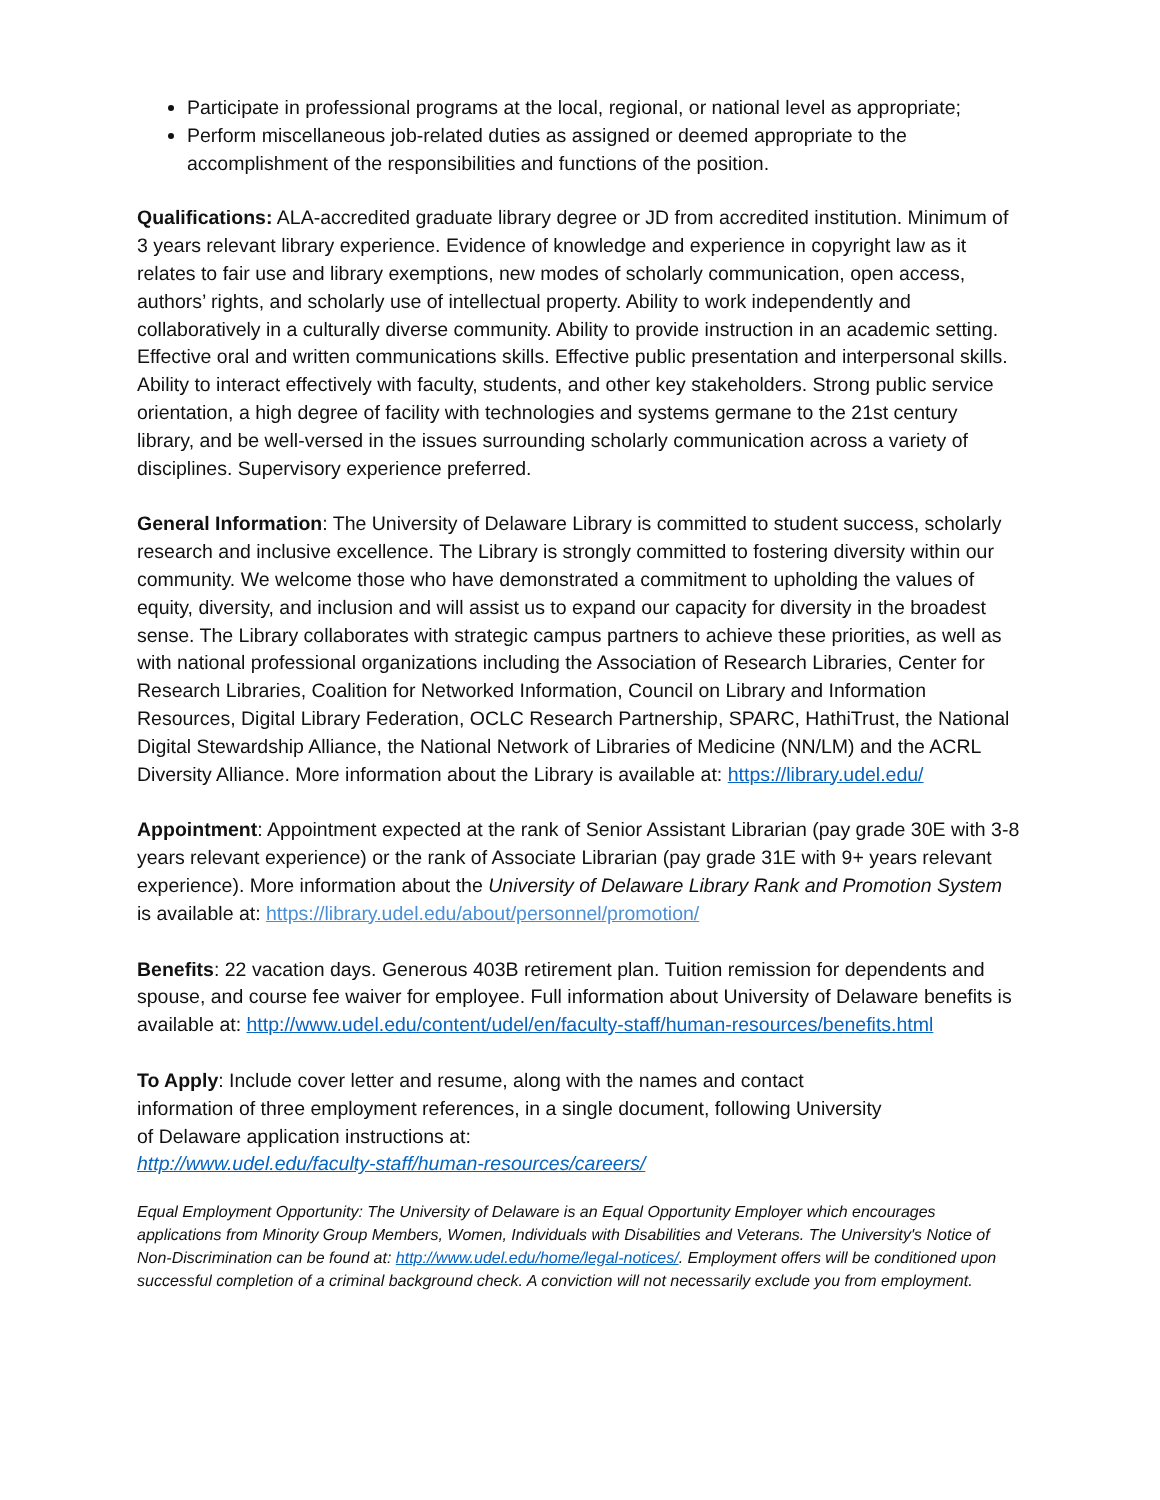Participate in professional programs at the local, regional, or national level as appropriate;
Perform miscellaneous job-related duties as assigned or deemed appropriate to the accomplishment of the responsibilities and functions of the position.
Qualifications: ALA-accredited graduate library degree or JD from accredited institution. Minimum of 3 years relevant library experience. Evidence of knowledge and experience in copyright law as it relates to fair use and library exemptions, new modes of scholarly communication, open access, authors’ rights, and scholarly use of intellectual property. Ability to work independently and collaboratively in a culturally diverse community. Ability to provide instruction in an academic setting. Effective oral and written communications skills. Effective public presentation and interpersonal skills. Ability to interact effectively with faculty, students, and other key stakeholders. Strong public service orientation, a high degree of facility with technologies and systems germane to the 21st century library, and be well-versed in the issues surrounding scholarly communication across a variety of disciplines. Supervisory experience preferred.
General Information: The University of Delaware Library is committed to student success, scholarly research and inclusive excellence. The Library is strongly committed to fostering diversity within our community. We welcome those who have demonstrated a commitment to upholding the values of equity, diversity, and inclusion and will assist us to expand our capacity for diversity in the broadest sense. The Library collaborates with strategic campus partners to achieve these priorities, as well as with national professional organizations including the Association of Research Libraries, Center for Research Libraries, Coalition for Networked Information, Council on Library and Information Resources, Digital Library Federation, OCLC Research Partnership, SPARC, HathiTrust, the National Digital Stewardship Alliance, the National Network of Libraries of Medicine (NN/LM) and the ACRL Diversity Alliance. More information about the Library is available at: https://library.udel.edu/
Appointment: Appointment expected at the rank of Senior Assistant Librarian (pay grade 30E with 3-8 years relevant experience) or the rank of Associate Librarian (pay grade 31E with 9+ years relevant experience). More information about the University of Delaware Library Rank and Promotion System is available at: https://library.udel.edu/about/personnel/promotion/
Benefits: 22 vacation days. Generous 403B retirement plan. Tuition remission for dependents and spouse, and course fee waiver for employee. Full information about University of Delaware benefits is available at: http://www.udel.edu/content/udel/en/faculty-staff/human-resources/benefits.html
To Apply: Include cover letter and resume, along with the names and contact
information of three employment references, in a single document, following University
of Delaware application instructions at:
http://www.udel.edu/faculty-staff/human-resources/careers/
Equal Employment Opportunity: The University of Delaware is an Equal Opportunity Employer which encourages applications from Minority Group Members, Women, Individuals with Disabilities and Veterans. The University's Notice of Non-Discrimination can be found at: http://www.udel.edu/home/legal-notices/. Employment offers will be conditioned upon successful completion of a criminal background check. A conviction will not necessarily exclude you from employment.